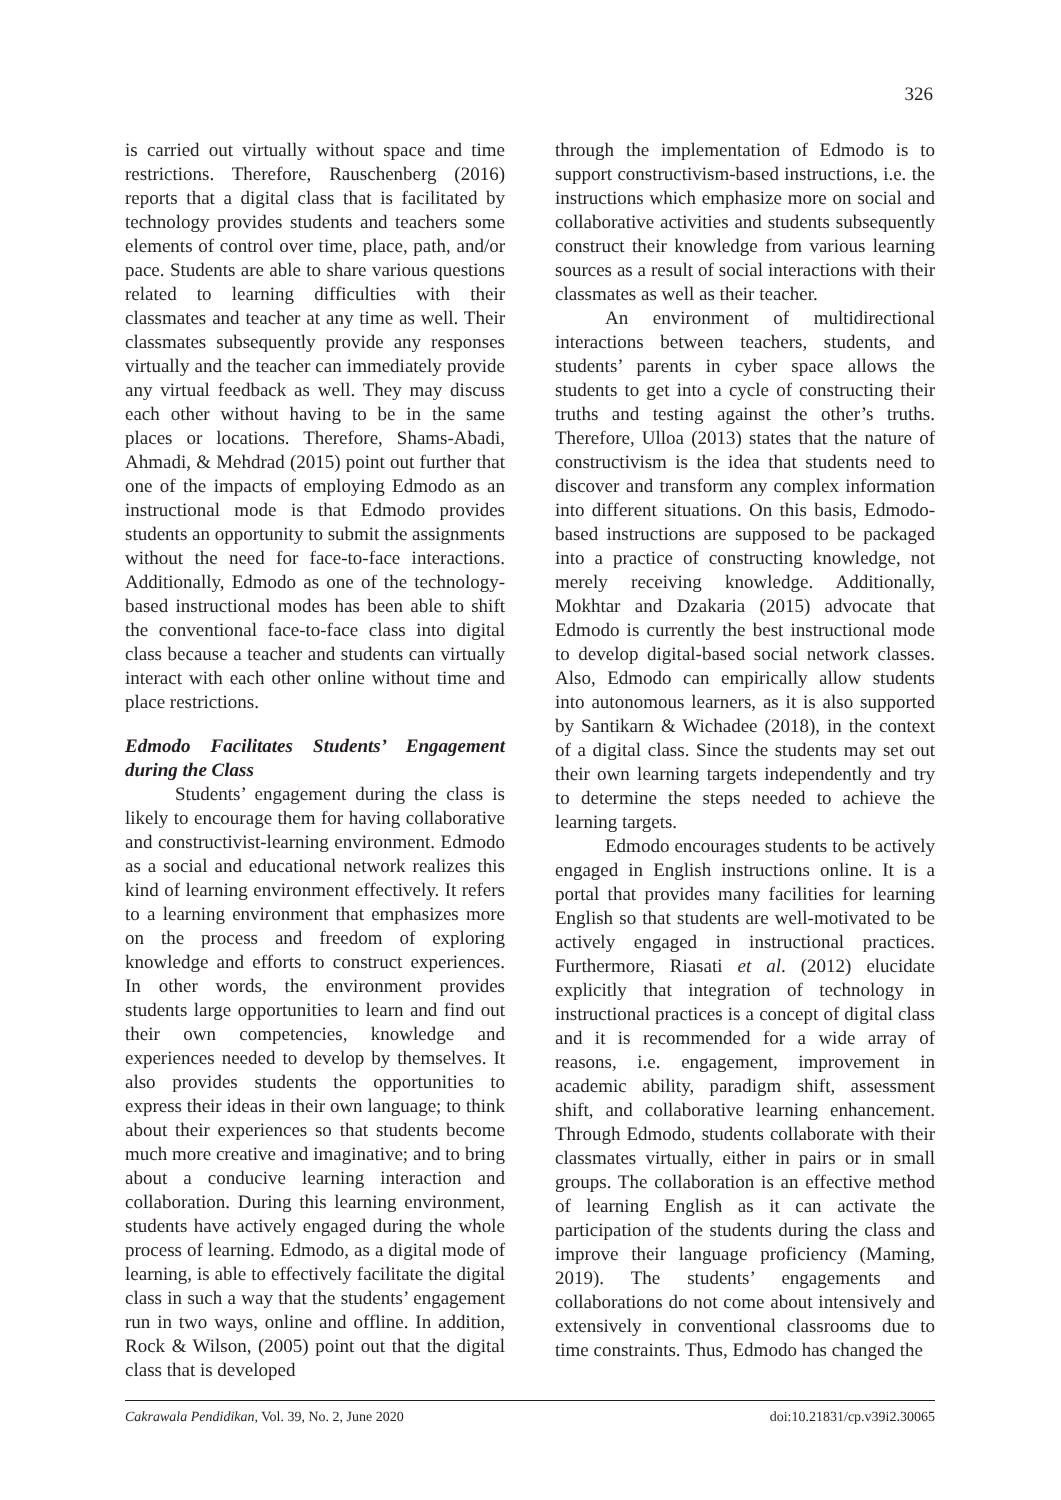326
is carried out virtually without space and time restrictions. Therefore, Rauschenberg (2016) reports that a digital class that is facilitated by technology provides students and teachers some elements of control over time, place, path, and/or pace. Students are able to share various questions related to learning difficulties with their classmates and teacher at any time as well. Their classmates subsequently provide any responses virtually and the teacher can immediately provide any virtual feedback as well. They may discuss each other without having to be in the same places or locations. Therefore, Shams-Abadi, Ahmadi, & Mehdrad (2015) point out further that one of the impacts of employing Edmodo as an instructional mode is that Edmodo provides students an opportunity to submit the assignments without the need for face-to-face interactions. Additionally, Edmodo as one of the technology-based instructional modes has been able to shift the conventional face-to-face class into digital class because a teacher and students can virtually interact with each other online without time and place restrictions.
Edmodo Facilitates Students’ Engagement during the Class
Students’ engagement during the class is likely to encourage them for having collaborative and constructivist-learning environment. Edmodo as a social and educational network realizes this kind of learning environment effectively. It refers to a learning environment that emphasizes more on the process and freedom of exploring knowledge and efforts to construct experiences. In other words, the environment provides students large opportunities to learn and find out their own competencies, knowledge and experiences needed to develop by themselves. It also provides students the opportunities to express their ideas in their own language; to think about their experiences so that students become much more creative and imaginative; and to bring about a conducive learning interaction and collaboration. During this learning environment, students have actively engaged during the whole process of learning. Edmodo, as a digital mode of learning, is able to effectively facilitate the digital class in such a way that the students’ engagement run in two ways, online and offline. In addition, Rock & Wilson, (2005) point out that the digital class that is developed
through the implementation of Edmodo is to support constructivism-based instructions, i.e. the instructions which emphasize more on social and collaborative activities and students subsequently construct their knowledge from various learning sources as a result of social interactions with their classmates as well as their teacher.
An environment of multidirectional interactions between teachers, students, and students’ parents in cyber space allows the students to get into a cycle of constructing their truths and testing against the other’s truths. Therefore, Ulloa (2013) states that the nature of constructivism is the idea that students need to discover and transform any complex information into different situations. On this basis, Edmodo-based instructions are supposed to be packaged into a practice of constructing knowledge, not merely receiving knowledge. Additionally, Mokhtar and Dzakaria (2015) advocate that Edmodo is currently the best instructional mode to develop digital-based social network classes. Also, Edmodo can empirically allow students into autonomous learners, as it is also supported by Santikarn & Wichadee (2018), in the context of a digital class. Since the students may set out their own learning targets independently and try to determine the steps needed to achieve the learning targets.
Edmodo encourages students to be actively engaged in English instructions online. It is a portal that provides many facilities for learning English so that students are well-motivated to be actively engaged in instructional practices. Furthermore, Riasati et al. (2012) elucidate explicitly that integration of technology in instructional practices is a concept of digital class and it is recommended for a wide array of reasons, i.e. engagement, improvement in academic ability, paradigm shift, assessment shift, and collaborative learning enhancement. Through Edmodo, students collaborate with their classmates virtually, either in pairs or in small groups. The collaboration is an effective method of learning English as it can activate the participation of the students during the class and improve their language proficiency (Maming, 2019). The students’ engagements and collaborations do not come about intensively and extensively in conventional classrooms due to time constraints. Thus, Edmodo has changed the
Cakrawala Pendidikan, Vol. 39, No. 2, June 2020 doi:10.21831/cp.v39i2.30065